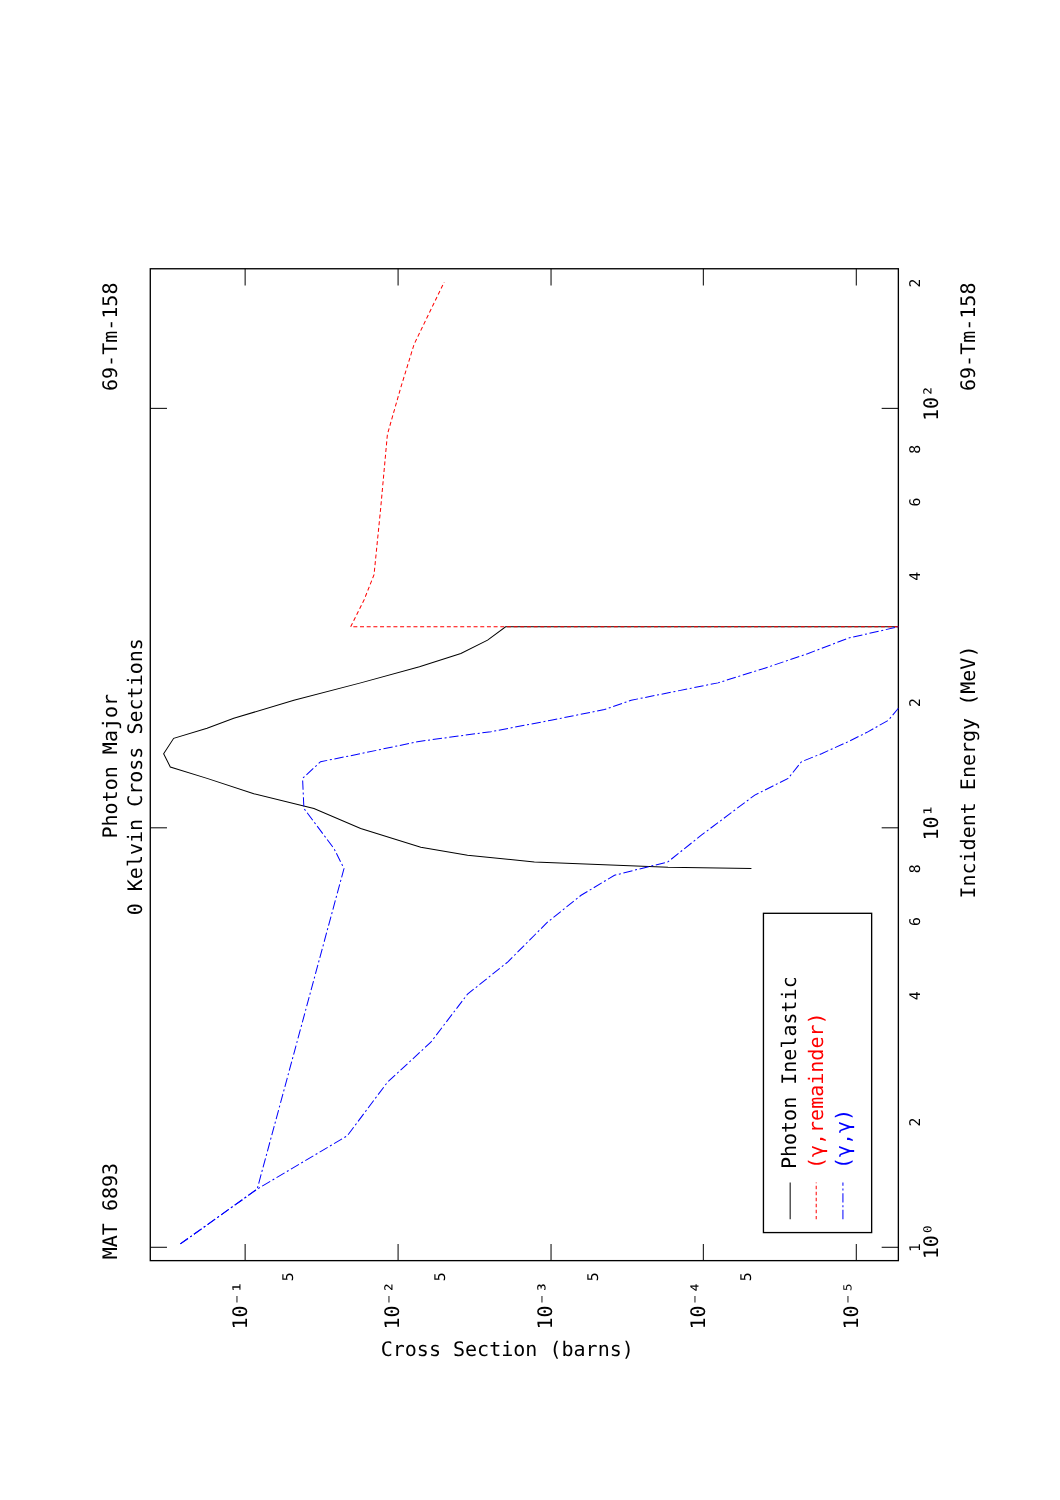Photon Inelastic
(γ,remainder)
(γ,γ)
MAT 6893
69-Tm-158
69-Tm-158
Photon Major
0 Kelvin Cross Sections
Incident Energy (MeV)
Cross Section (barns)
10⁰
10¹
10²
10⁻¹
10⁻²
10⁻³
10⁻⁴
10⁻⁵
1
2
4
6
8
2
4
6
8
2
5
5
5
5